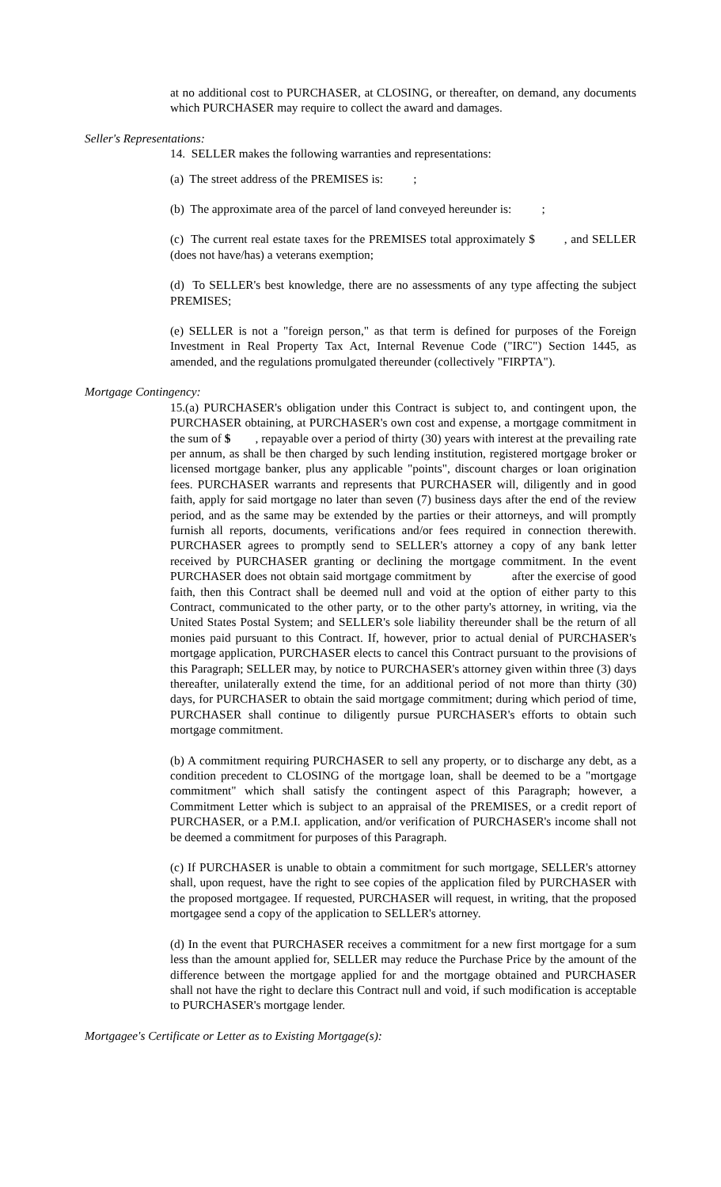at no additional cost to PURCHASER, at CLOSING, or thereafter, on demand, any documents which PURCHASER may require to collect the award and damages.
Seller's Representations:
14. SELLER makes the following warranties and representations:
(a) The street address of the PREMISES is: ;
(b) The approximate area of the parcel of land conveyed hereunder is: ;
(c) The current real estate taxes for the PREMISES total approximately $ , and SELLER (does not have/has) a veterans exemption;
(d) To SELLER's best knowledge, there are no assessments of any type affecting the subject PREMISES;
(e) SELLER is not a "foreign person," as that term is defined for purposes of the Foreign Investment in Real Property Tax Act, Internal Revenue Code ("IRC") Section 1445, as amended, and the regulations promulgated thereunder (collectively "FIRPTA").
Mortgage Contingency:
15.(a) PURCHASER's obligation under this Contract is subject to, and contingent upon, the PURCHASER obtaining, at PURCHASER's own cost and expense, a mortgage commitment in the sum of $ , repayable over a period of thirty (30) years with interest at the prevailing rate per annum, as shall be then charged by such lending institution, registered mortgage broker or licensed mortgage banker, plus any applicable "points", discount charges or loan origination fees. PURCHASER warrants and represents that PURCHASER will, diligently and in good faith, apply for said mortgage no later than seven (7) business days after the end of the review period, and as the same may be extended by the parties or their attorneys, and will promptly furnish all reports, documents, verifications and/or fees required in connection therewith. PURCHASER agrees to promptly send to SELLER's attorney a copy of any bank letter received by PURCHASER granting or declining the mortgage commitment. In the event PURCHASER does not obtain said mortgage commitment by after the exercise of good faith, then this Contract shall be deemed null and void at the option of either party to this Contract, communicated to the other party, or to the other party's attorney, in writing, via the United States Postal System; and SELLER's sole liability thereunder shall be the return of all monies paid pursuant to this Contract. If, however, prior to actual denial of PURCHASER's mortgage application, PURCHASER elects to cancel this Contract pursuant to the provisions of this Paragraph; SELLER may, by notice to PURCHASER's attorney given within three (3) days thereafter, unilaterally extend the time, for an additional period of not more than thirty (30) days, for PURCHASER to obtain the said mortgage commitment; during which period of time, PURCHASER shall continue to diligently pursue PURCHASER's efforts to obtain such mortgage commitment.
(b) A commitment requiring PURCHASER to sell any property, or to discharge any debt, as a condition precedent to CLOSING of the mortgage loan, shall be deemed to be a "mortgage commitment" which shall satisfy the contingent aspect of this Paragraph; however, a Commitment Letter which is subject to an appraisal of the PREMISES, or a credit report of PURCHASER, or a P.M.I. application, and/or verification of PURCHASER's income shall not be deemed a commitment for purposes of this Paragraph.
(c) If PURCHASER is unable to obtain a commitment for such mortgage, SELLER's attorney shall, upon request, have the right to see copies of the application filed by PURCHASER with the proposed mortgagee. If requested, PURCHASER will request, in writing, that the proposed mortgagee send a copy of the application to SELLER's attorney.
(d) In the event that PURCHASER receives a commitment for a new first mortgage for a sum less than the amount applied for, SELLER may reduce the Purchase Price by the amount of the difference between the mortgage applied for and the mortgage obtained and PURCHASER shall not have the right to declare this Contract null and void, if such modification is acceptable to PURCHASER's mortgage lender.
Mortgagee's Certificate or Letter as to Existing Mortgage(s):